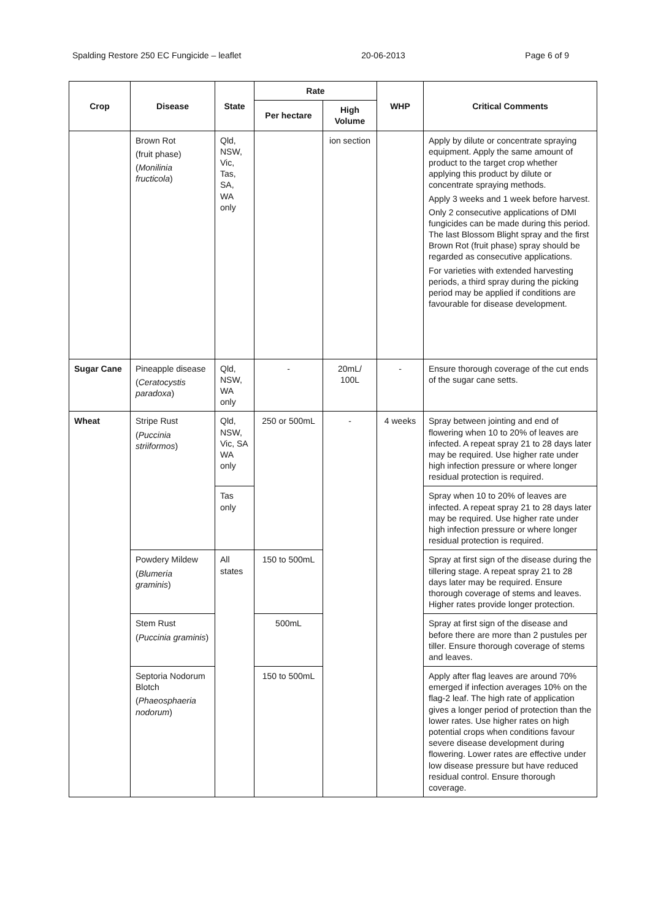Spalding Restore 250 EC Fungicide – leaflet 20-06-2013 Page 6 of 9
| Crop | Disease | State | Rate | | WHP | Critical Comments |
| --- | --- | --- | --- | --- | --- | --- |
| | | | Per hectare | High Volume | | |
| | Brown Rot (fruit phase) ( Monilinia fructicola ) | Qld, NSW, Vic, Tas, SA, WA only | | ion section | | Apply by dilute or concentrate spraying equipment. Apply the same amount of product to the target crop whether applying this product by dilute or concentrate spraying methods. Apply 3 weeks and 1 week before harvest. Only 2 consecutive applications of DMI fungicides can be made during this period. The last Blossom Blight spray and the first Brown Rot (fruit phase) spray should be regarded as consecutive applications. For varieties with extended harvesting periods, a third spray during the picking period may be applied if conditions are favourable for disease development. |
| Sugar Cane | Pineapple disease ( Ceratocystis paradoxa ) | Qld, NSW, WA only | - | 20mL/ 100L | - | Ensure thorough coverage of the cut ends of the sugar cane setts. |
| Wheat | Stripe Rust ( Puccinia striiformos ) | Qld, NSW, Vic, SA WA only | 250 or 500mL | - | 4 weeks | Spray between jointing and end of flowering when 10 to 20% of leaves are infected. A repeat spray 21 to 28 days later may be required. Use higher rate under high infection pressure or where longer residual protection is required. |
| | | Tas only | | | | Spray when 10 to 20% of leaves are infected. A repeat spray 21 to 28 days later may be required. Use higher rate under high infection pressure or where longer residual protection is required. |
| | Powdery Mildew ( Blumeria graminis ) | All states | 150 to 500mL | | | Spray at first sign of the disease during the tillering stage. A repeat spray 21 to 28 days later may be required. Ensure thorough coverage of stems and leaves. Higher rates provide longer protection. |
| | Stem Rust ( Puccinia graminis ) | | 500mL | | | Spray at first sign of the disease and before there are more than 2 pustules per tiller. Ensure thorough coverage of stems and leaves. |
| | Septoria Nodorum Blotch ( Phaeosphaeria nodorum ) | | 150 to 500mL | | | Apply after flag leaves are around 70% emerged if infection averages 10% on the flag-2 leaf. The high rate of application gives a longer period of protection than the lower rates. Use higher rates on high potential crops when conditions favour severe disease development during flowering. Lower rates are effective under low disease pressure but have reduced residual control. Ensure thorough coverage. |